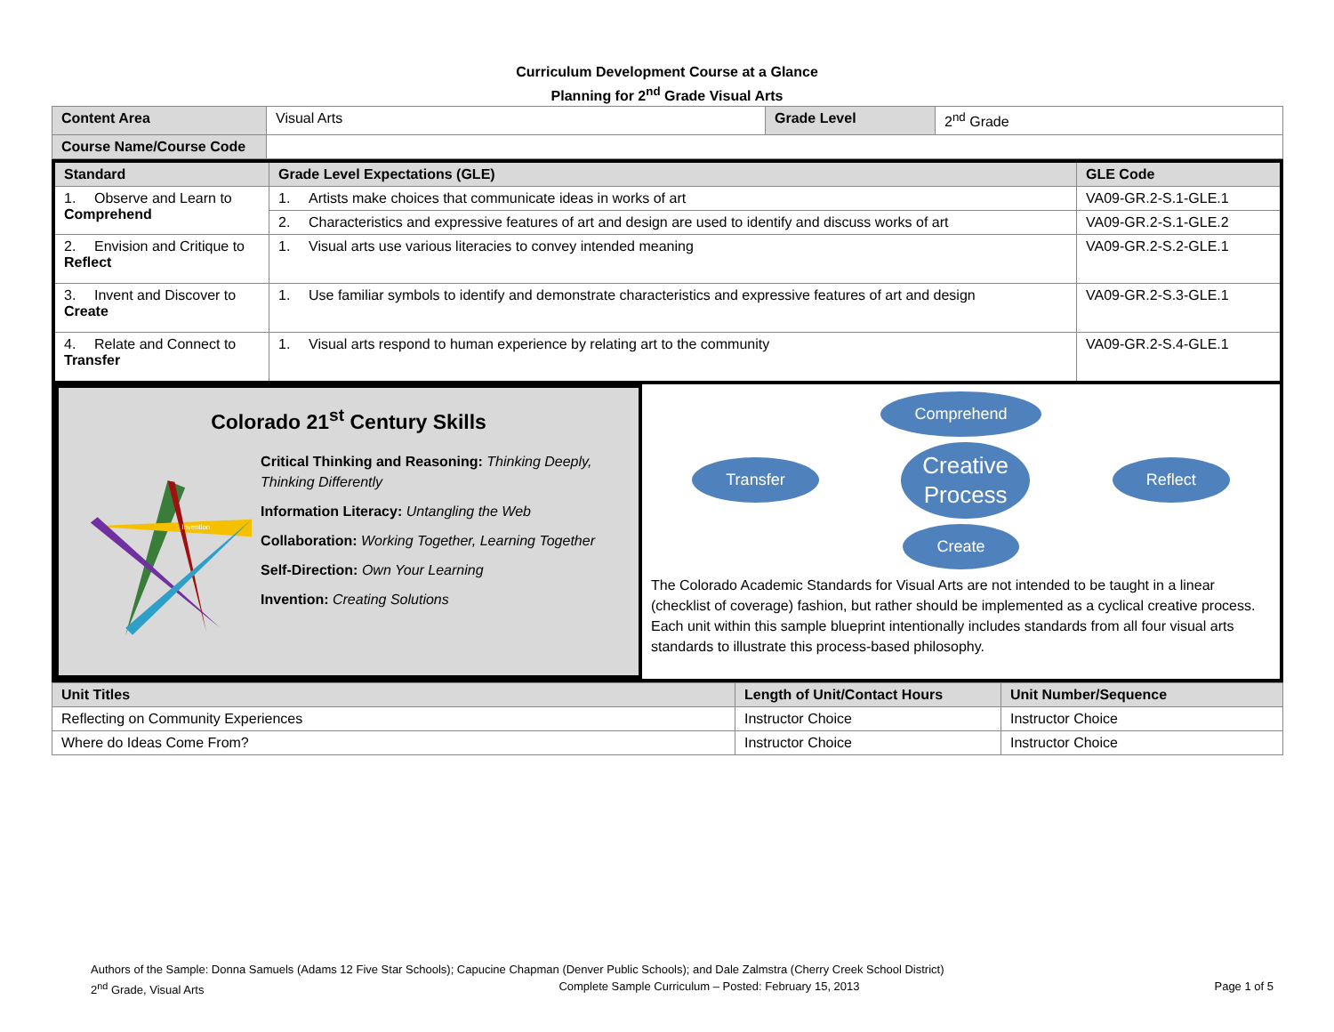Curriculum Development Course at a Glance
Planning for 2<sup>nd</sup> Grade Visual Arts
| Content Area | Visual Arts | Grade Level | 2<sup>nd</sup> Grade |
| Course Name/Course Code | | | |
| Standard | Grade Level Expectations (GLE) | GLE Code |
| --- | --- | --- |
| 1. Observe and Learn to Comprehend | 1. Artists make choices that communicate ideas in works of art | VA09-GR.2-S.1-GLE.1 |
| | 2. Characteristics and expressive features of art and design are used to identify and discuss works of art | VA09-GR.2-S.1-GLE.2 |
| 2. Envision and Critique to Reflect | 1. Visual arts use various literacies to convey intended meaning | VA09-GR.2-S.2-GLE.1 |
| 3. Invent and Discover to Create | 1. Use familiar symbols to identify and demonstrate characteristics and expressive features of art and design | VA09-GR.2-S.3-GLE.1 |
| 4. Relate and Connect to Transfer | 1. Visual arts respond to human experience by relating art to the community | VA09-GR.2-S.4-GLE.1 |
Colorado 21<sup>st</sup> Century Skills
Invention
Critical Thinking and Reasoning: Thinking Deeply, Thinking Differently
Information Literacy: Untangling the Web
Collaboration: Working Together, Learning Together
Self-Direction: Own Your Learning
Invention: Creating Solutions
Comprehend
Transfer Creative
Process Reflect
Create
The Colorado Academic Standards for Visual Arts are not intended to be taught in a linear (checklist of coverage) fashion, but rather should be implemented as a cyclical creative process. Each unit within this sample blueprint intentionally includes standards from all four visual arts standards to illustrate this process-based philosophy.
| Unit Titles | Length of Unit/Contact Hours | Unit Number/Sequence |
| --- | --- | --- |
| Reflecting on Community Experiences | Instructor Choice | Instructor Choice |
| Where do Ideas Come From? | Instructor Choice | Instructor Choice |
Authors of the Sample: Donna Samuels (Adams 12 Five Star Schools); Capucine Chapman (Denver Public Schools); and Dale Zalmstra (Cherry Creek School District)
2<sup>nd</sup> Grade, Visual Arts Complete Sample Curriculum – Posted: February 15, 2013 Page 1 of 5